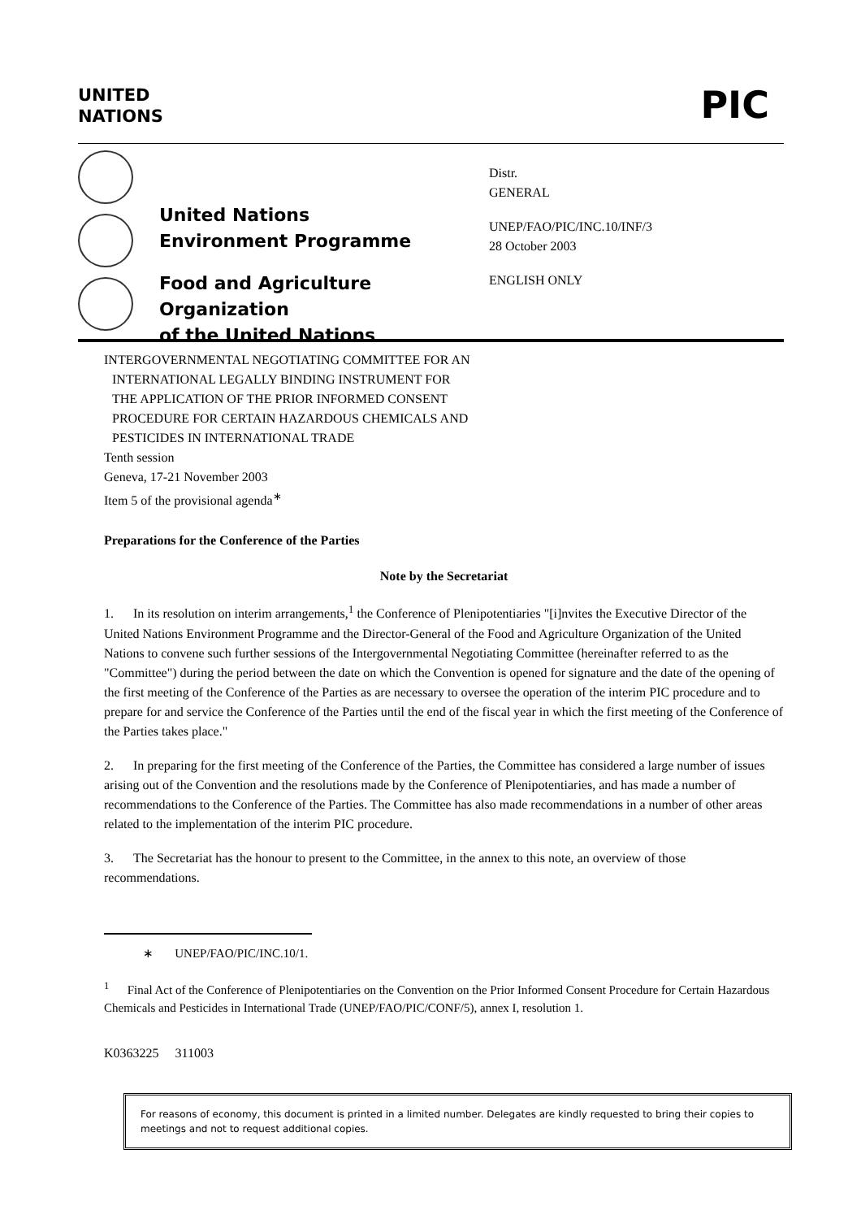UNITED
NATIONS
PIC
United Nations
Environment Programme
Food and Agriculture Organization
of the United Nations
Distr.
GENERAL
UNEP/FAO/PIC/INC.10/INF/3
28 October 2003
ENGLISH ONLY
INTERGOVERNMENTAL NEGOTIATING COMMITTEE FOR AN
INTERNATIONAL LEGALLY BINDING INSTRUMENT FOR
THE APPLICATION OF THE PRIOR INFORMED CONSENT
PROCEDURE FOR CERTAIN HAZARDOUS CHEMICALS AND
PESTICIDES IN INTERNATIONAL TRADE
Tenth session
Geneva, 17-21 November 2003
Item 5 of the provisional agenda<sup>∗</sup>
Preparations for the Conference of the Parties
Note by the Secretariat
1. In its resolution on interim arrangements,<sup>1</sup> the Conference of Plenipotentiaries "[i]nvites the Executive Director of the United Nations Environment Programme and the Director-General of the Food and Agriculture Organization of the United Nations to convene such further sessions of the Intergovernmental Negotiating Committee (hereinafter referred to as the "Committee") during the period between the date on which the Convention is opened for signature and the date of the opening of the first meeting of the Conference of the Parties as are necessary to oversee the operation of the interim PIC procedure and to prepare for and service the Conference of the Parties until the end of the fiscal year in which the first meeting of the Conference of the Parties takes place."
2. In preparing for the first meeting of the Conference of the Parties, the Committee has considered a large number of issues arising out of the Convention and the resolutions made by the Conference of Plenipotentiaries, and has made a number of recommendations to the Conference of the Parties. The Committee has also made recommendations in a number of other areas related to the implementation of the interim PIC procedure.
3. The Secretariat has the honour to present to the Committee, in the annex to this note, an overview of those recommendations.
∗ UNEP/FAO/PIC/INC.10/1.
<sup>1</sup> Final Act of the Conference of Plenipotentiaries on the Convention on the Prior Informed Consent Procedure for Certain Hazardous Chemicals and Pesticides in International Trade (UNEP/FAO/PIC/CONF/5), annex I, resolution 1.
K0363225 311003
For reasons of economy, this document is printed in a limited number. Delegates are kindly requested to bring their copies to meetings and not to request additional copies.